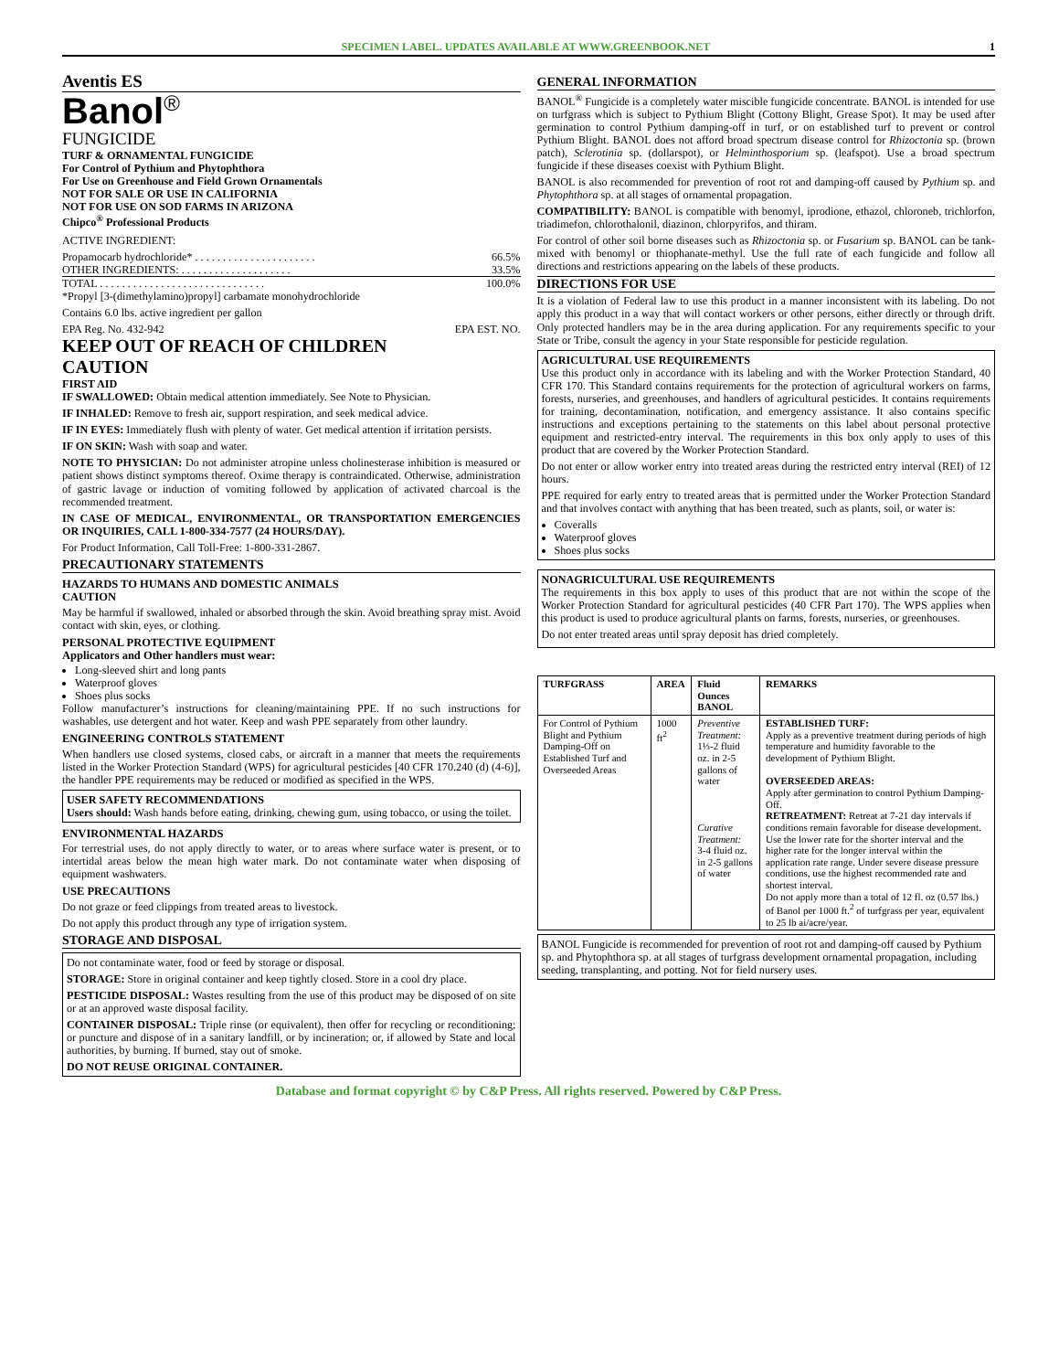SPECIMEN LABEL. UPDATES AVAILABLE AT WWW.GREENBOOK.NET 1
Aventis ES
Banol<sup>®</sup>
FUNGICIDE
TURF & ORNAMENTAL FUNGICIDE
For Control of Pythium and Phytophthora
For Use on Greenhouse and Field Grown Ornamentals
NOT FOR SALE OR USE IN CALIFORNIA
NOT FOR USE ON SOD FARMS IN ARIZONA
Chipco<sup>®</sup> Professional Products
ACTIVE INGREDIENT:
Propamocarb hydrochloride* . . . . . . . . . . . . . . . . . . . . . . 66.5%
OTHER INGREDIENTS: . . . . . . . . . . . . . . . . . . . . 33.5%
TOTAL . . . . . . . . . . . . . . . . . . . . . . . . . . . . . . 100.0%
*Propyl [3-(dimethylamino)propyl] carbamate monohydrochloride
Contains 6.0 lbs. active ingredient per gallon
EPA Reg. No. 432-942 EPA EST. NO.
KEEP OUT OF REACH OF CHILDREN
CAUTION
FIRST AID
IF SWALLOWED: Obtain medical attention immediately. See Note to Physician.
IF INHALED: Remove to fresh air, support respiration, and seek medical advice.
IF IN EYES: Immediately flush with plenty of water. Get medical attention if irritation persists.
IF ON SKIN: Wash with soap and water.
NOTE TO PHYSICIAN: Do not administer atropine unless cholinesterase inhibition is measured or patient shows distinct symptoms thereof. Oxime therapy is contraindicated. Otherwise, administration of gastric lavage or induction of vomiting followed by application of activated charcoal is the recommended treatment.
IN CASE OF MEDICAL, ENVIRONMENTAL, OR TRANSPORTATION EMERGENCIES OR INQUIRIES, CALL 1-800-334-7577 (24 HOURS/DAY).
For Product Information, Call Toll-Free: 1-800-331-2867.
PRECAUTIONARY STATEMENTS
HAZARDS TO HUMANS AND DOMESTIC ANIMALS
CAUTION
May be harmful if swallowed, inhaled or absorbed through the skin. Avoid breathing spray mist. Avoid contact with skin, eyes, or clothing.
PERSONAL PROTECTIVE EQUIPMENT
Applicators and Other handlers must wear:
Long-sleeved shirt and long pants
Waterproof gloves
Shoes plus socks
Follow manufacturer’s instructions for cleaning/maintaining PPE. If no such instructions for washables, use detergent and hot water. Keep and wash PPE separately from other laundry.
ENGINEERING CONTROLS STATEMENT
When handlers use closed systems, closed cabs, or aircraft in a manner that meets the requirements listed in the Worker Protection Standard (WPS) for agricultural pesticides [40 CFR 170.240 (d) (4-6)], the handler PPE requirements may be reduced or modified as specified in the WPS.
USER SAFETY RECOMMENDATIONS
Users should: Wash hands before eating, drinking, chewing gum, using tobacco, or using the toilet.
ENVIRONMENTAL HAZARDS
For terrestrial uses, do not apply directly to water, or to areas where surface water is present, or to intertidal areas below the mean high water mark. Do not contaminate water when disposing of equipment washwaters.
USE PRECAUTIONS
Do not graze or feed clippings from treated areas to livestock.
Do not apply this product through any type of irrigation system.
STORAGE AND DISPOSAL
Do not contaminate water, food or feed by storage or disposal.
STORAGE: Store in original container and keep tightly closed. Store in a cool dry place.
PESTICIDE DISPOSAL: Wastes resulting from the use of this product may be disposed of on site or at an approved waste disposal facility.
CONTAINER DISPOSAL: Triple rinse (or equivalent), then offer for recycling or reconditioning; or puncture and dispose of in a sanitary landfill, or by incineration; or, if allowed by State and local authorities, by burning. If burned, stay out of smoke.
DO NOT REUSE ORIGINAL CONTAINER.
GENERAL INFORMATION
BANOL<sup>®</sup> Fungicide is a completely water miscible fungicide concentrate. BANOL is intended for use on turfgrass which is subject to Pythium Blight (Cottony Blight, Grease Spot). It may be used after germination to control Pythium damping-off in turf, or on established turf to prevent or control Pythium Blight. BANOL does not afford broad spectrum disease control for Rhizoctonia sp. (brown patch), Sclerotinia sp. (dollarspot), or Helminthosporium sp. (leafspot). Use a broad spectrum fungicide if these diseases coexist with Pythium Blight.
BANOL is also recommended for prevention of root rot and damping-off caused by Pythium sp. and Phytophthora sp. at all stages of ornamental propagation.
COMPATIBILITY: BANOL is compatible with benomyl, iprodione, ethazol, chloroneb, trichlorfon, triadimefon, chlorothalonil, diazinon, chlorpyrifos, and thiram.
For control of other soil borne diseases such as Rhizoctonia sp. or Fusarium sp. BANOL can be tank-mixed with benomyl or thiophanate-methyl. Use the full rate of each fungicide and follow all directions and restrictions appearing on the labels of these products.
DIRECTIONS FOR USE
It is a violation of Federal law to use this product in a manner inconsistent with its labeling. Do not apply this product in a way that will contact workers or other persons, either directly or through drift. Only protected handlers may be in the area during application. For any requirements specific to your State or Tribe, consult the agency in your State responsible for pesticide regulation.
AGRICULTURAL USE REQUIREMENTS
Use this product only in accordance with its labeling and with the Worker Protection Standard, 40 CFR 170. This Standard contains requirements for the protection of agricultural workers on farms, forests, nurseries, and greenhouses, and handlers of agricultural pesticides. It contains requirements for training, decontamination, notification, and emergency assistance. It also contains specific instructions and exceptions pertaining to the statements on this label about personal protective equipment and restricted-entry interval. The requirements in this box only apply to uses of this product that are covered by the Worker Protection Standard.
Do not enter or allow worker entry into treated areas during the restricted entry interval (REI) of 12 hours.
PPE required for early entry to treated areas that is permitted under the Worker Protection Standard and that involves contact with anything that has been treated, such as plants, soil, or water is:
Coveralls
Waterproof gloves
Shoes plus socks
NONAGRICULTURAL USE REQUIREMENTS
The requirements in this box apply to uses of this product that are not within the scope of the Worker Protection Standard for agricultural pesticides (40 CFR Part 170). The WPS applies when this product is used to produce agricultural plants on farms, forests, nurseries, or greenhouses.
Do not enter treated areas until spray deposit has dried completely.
| TURFGRASS | AREA | Fluid Ounces BANOL | REMARKS |
| --- | --- | --- | --- |
| For Control of Pythium Blight and Pythium Damping-Off on Established Turf and Overseeded Areas | 1000 ft<sup>2</sup> | Preventive Treatment: 1⅓-2 fluid oz. in 2-5 gallons of water Curative Treatment: 3-4 fluid oz. in 2-5 gallons of water | ESTABLISHED TURF: Apply as a preventive treatment during periods of high temperature and humidity favorable to the development of Pythium Blight. OVERSEEDED AREAS: Apply after germination to control Pythium Damping-Off. RETREATMENT: Retreat at 7-21 day intervals if conditions remain favorable for disease development. Use the lower rate for the shorter interval and the higher rate for the longer interval within the application rate range. Under severe disease pressure conditions, use the highest recommended rate and shortest interval. Do not apply more than a total of 12 fl. oz (0.57 lbs.) of Banol per 1000 ft.<sup>2</sup> of turfgrass per year, equivalent to 25 lb ai/acre/year. |
BANOL Fungicide is recommended for prevention of root rot and damping-off caused by Pythium sp. and Phytophthora sp. at all stages of turfgrass development ornamental propagation, including seeding, transplanting, and potting. Not for field nursery uses.
Database and format copyright © by C&P Press. All rights reserved. Powered by C&P Press.